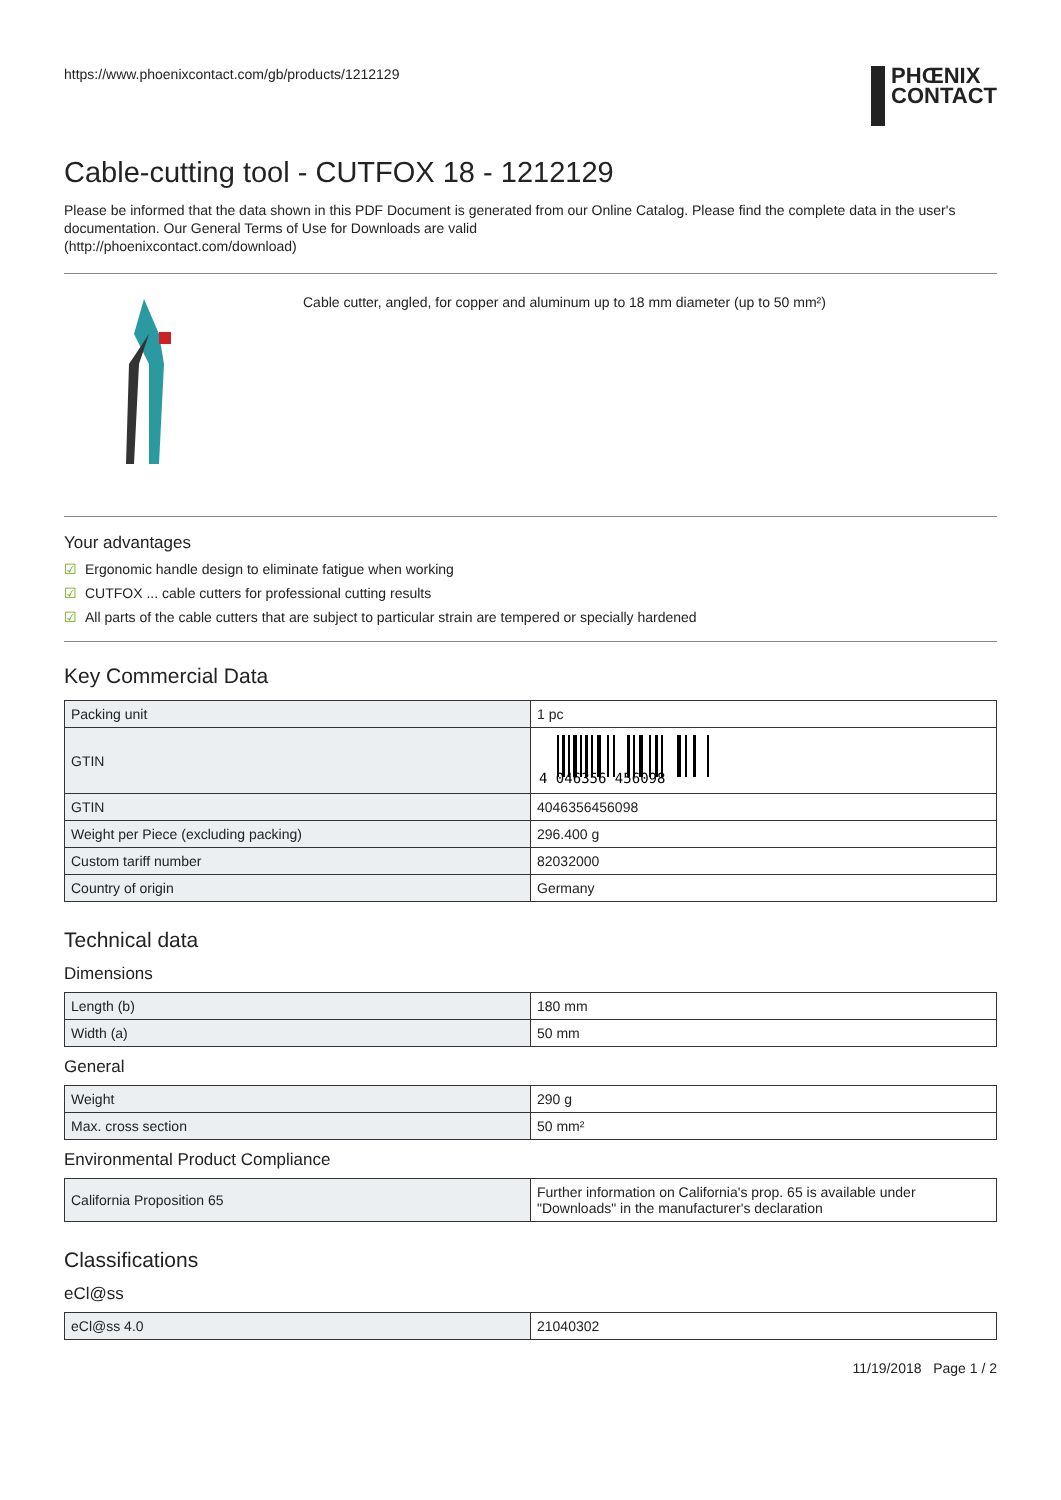https://www.phoenixcontact.com/gb/products/1212129
PHŒNIX
CONTACT
Cable-cutting tool - CUTFOX 18 - 1212129
Please be informed that the data shown in this PDF Document is generated from our Online Catalog. Please find the complete data in the user's documentation. Our General Terms of Use for Downloads are valid
(http://phoenixcontact.com/download)
Cable cutter, angled, for copper and aluminum up to 18 mm diameter (up to 50 mm²)
Your advantages
☑ Ergonomic handle design to eliminate fatigue when working
☑ CUTFOX ... cable cutters for professional cutting results
☑ All parts of the cable cutters that are subject to particular strain are tempered or specially hardened
Key Commercial Data
| Packing unit | 1 pc |
| GTIN | 4 046356 456098 |
| GTIN | 4046356456098 |
| Weight per Piece (excluding packing) | 296.400 g |
| Custom tariff number | 82032000 |
| Country of origin | Germany |
Technical data
Dimensions
| Length (b) | 180 mm |
| Width (a) | 50 mm |
General
| Weight | 290 g |
| Max. cross section | 50 mm² |
Environmental Product Compliance
| California Proposition 65 | Further information on California's prop. 65 is available under "Downloads" in the manufacturer's declaration |
Classifications
eCl@ss
| eCl@ss 4.0 | 21040302 |
11/19/2018 Page 1 / 2